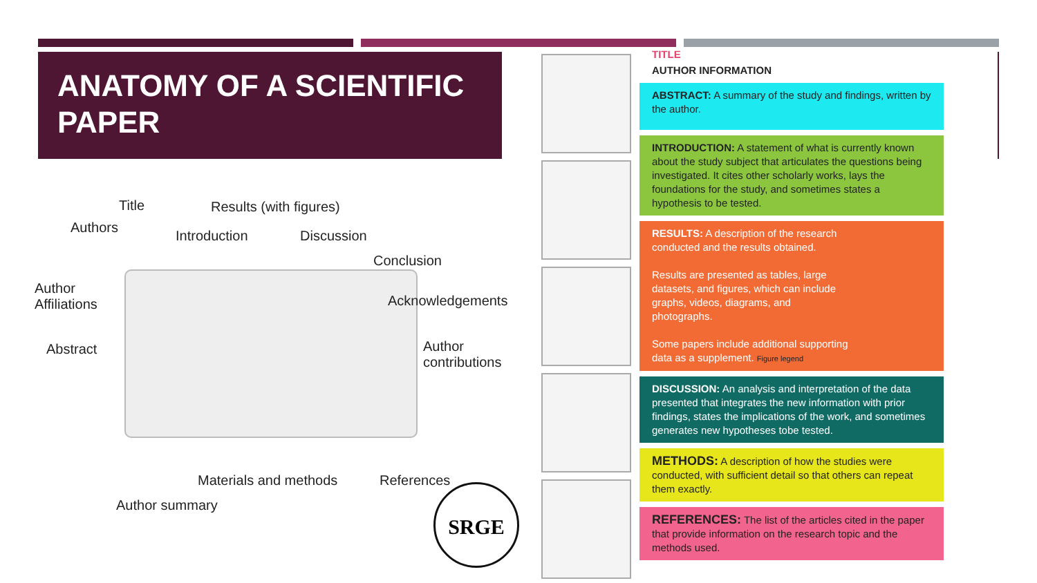ANATOMY OF A SCIENTIFIC PAPER
Title Results (with figures)
Authors
Introduction Discussion
Conclusion
Author
Affiliations
Acknowledgements
Abstract
Author
contributions
Materials and methods References
Author summary
SRGE
TITLE
AUTHOR INFORMATION
ABSTRACT: A summary of the study and findings, written by the author.
INTRODUCTION: A statement of what is currently known about the study subject that articulates the questions being investigated. It cites other scholarly works, lays the foundations for the study, and sometimes states a hypothesis to be tested.
RESULTS: A description of the research conducted and the results obtained.
Results are presented as tables, large datasets, and figures, which can include graphs, videos, diagrams, and photographs.
Some papers include additional supporting data as a supplement. Figure legend
DISCUSSION: An analysis and interpretation of the data presented that integrates the new information with prior findings, states the implications of the work, and sometimes generates new hypotheses tobe tested.
METHODS: A description of how the studies were conducted, with sufficient detail so that others can repeat them exactly.
REFERENCES: The list of the articles cited in the paper that provide information on the research topic and the methods used.